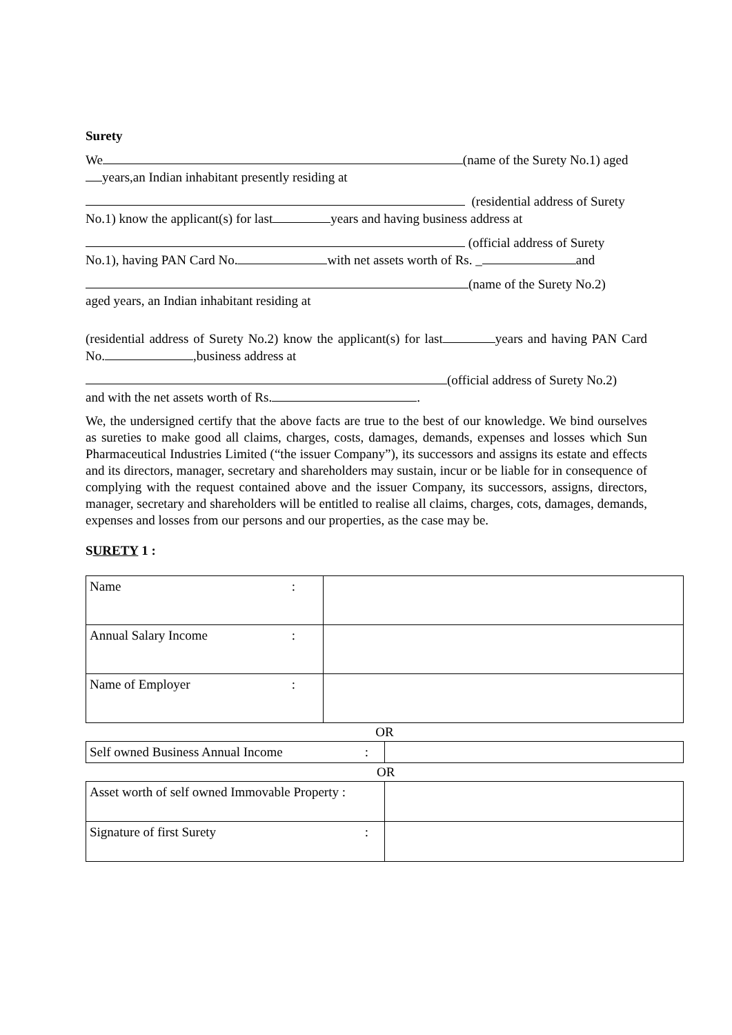Surety
We (name of the Surety No.1) aged
years,an Indian inhabitant presently residing at
(residential address of Surety
No.1) know the applicant(s) for last years and having business address at
(official address of Surety
No.1), having PAN Card No. with net assets worth of Rs. _ and
(name of the Surety No.2)
aged years, an Indian inhabitant residing at
(residential address of Surety No.2) know the applicant(s) for last years and having PAN Card No. ,business address at
(official address of Surety No.2)
and with the net assets worth of Rs. .
We, the undersigned certify that the above facts are true to the best of our knowledge. We bind ourselves as sureties to make good all claims, charges, costs, damages, demands, expenses and losses which Sun Pharmaceutical Industries Limited (“the issuer Company”), its successors and assigns its estate and effects and its directors, manager, secretary and shareholders may sustain, incur or be liable for in consequence of complying with the request contained above and the issuer Company, its successors, assigns, directors, manager, secretary and shareholders will be entitled to realise all claims, charges, cots, damages, demands, expenses and losses from our persons and our properties, as the case may be.
SURETY 1 :
| Name : | |
| Annual Salary Income : | |
| Name of Employer : | |
OR
| Self owned Business Annual Income : | |
OR
| Asset worth of self owned Immovable Property : | |
| Signature of first Surety : | |